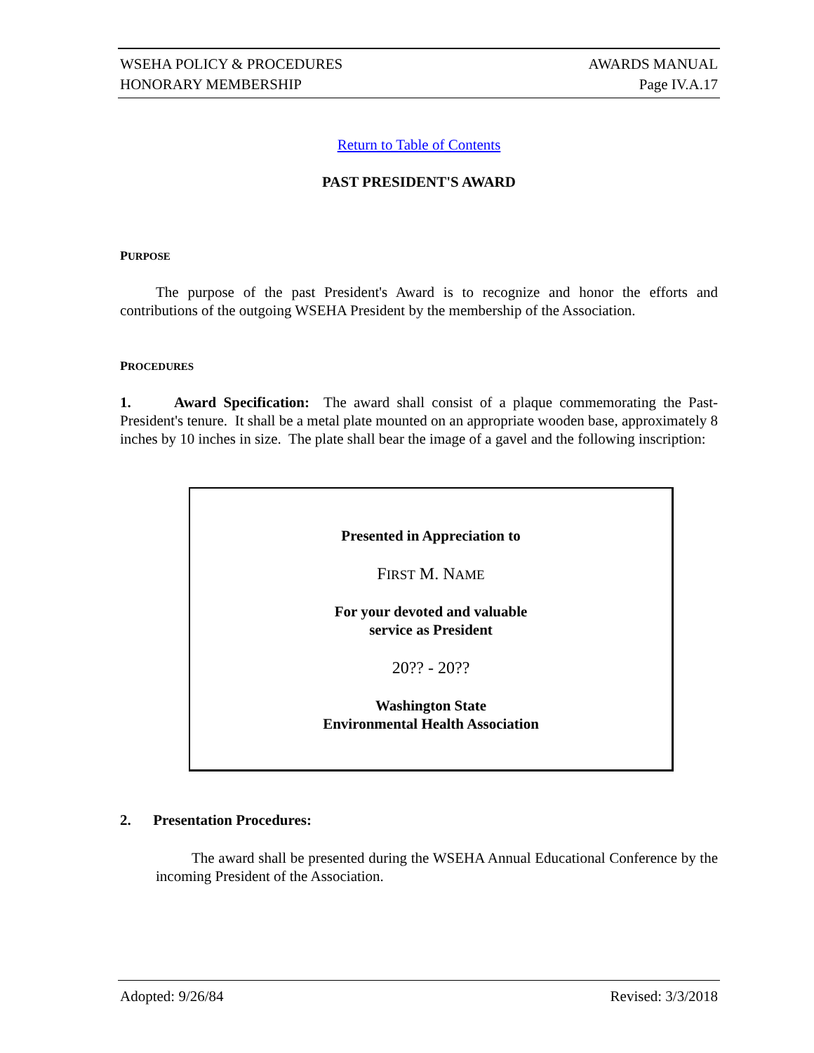WSEHA POLICY & PROCEDURES
HONORARY MEMBERSHIP
AWARDS MANUAL
Page IV.A.17
Return to Table of Contents
PAST PRESIDENT'S AWARD
PURPOSE
The purpose of the past President's Award is to recognize and honor the efforts and contributions of the outgoing WSEHA President by the membership of the Association.
PROCEDURES
1. Award Specification: The award shall consist of a plaque commemorating the Past-President's tenure. It shall be a metal plate mounted on an appropriate wooden base, approximately 8 inches by 10 inches in size. The plate shall bear the image of a gavel and the following inscription:
Presented in Appreciation to
FIRST M. NAME
For your devoted and valuable
service as President
20?? - 20??
Washington State
Environmental Health Association
2. Presentation Procedures:
The award shall be presented during the WSEHA Annual Educational Conference by the incoming President of the Association.
Adopted: 9/26/84 Revised: 3/3/2018